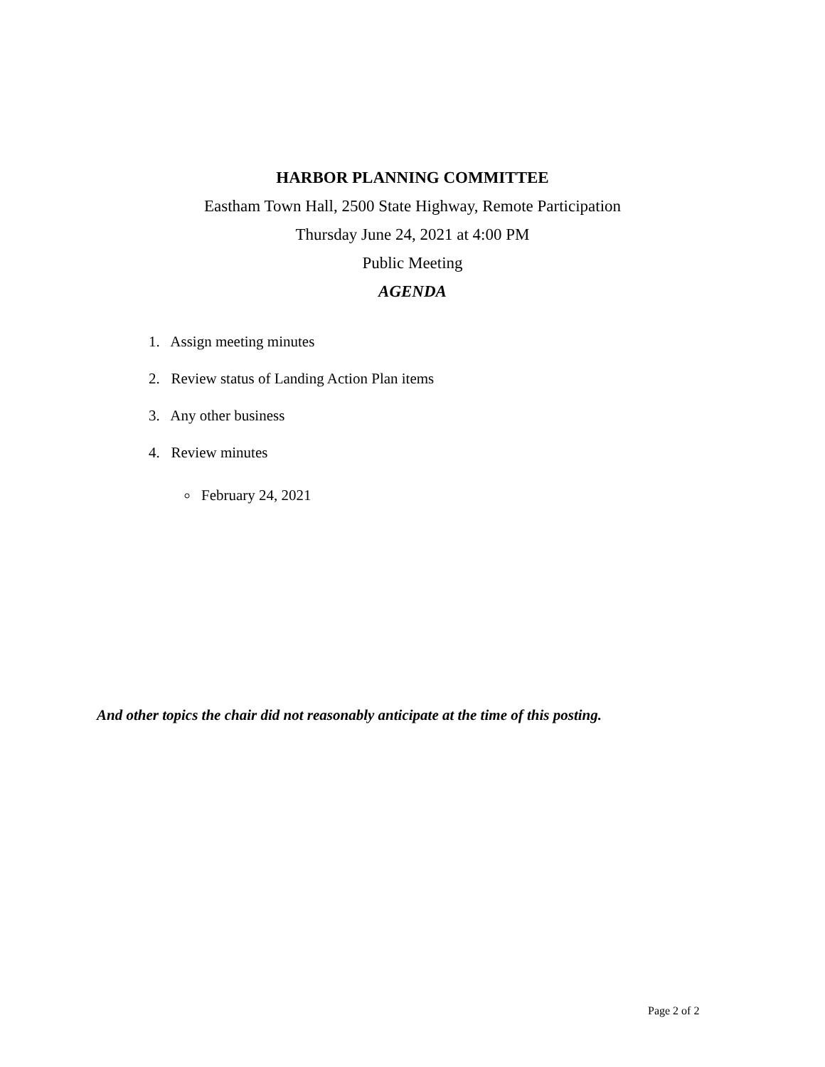HARBOR PLANNING COMMITTEE
Eastham Town Hall, 2500 State Highway, Remote Participation
Thursday June 24, 2021 at 4:00 PM
Public Meeting
AGENDA
1. Assign meeting minutes
2. Review status of Landing Action Plan items
3. Any other business
4. Review minutes
February 24, 2021
And other topics the chair did not reasonably anticipate at the time of this posting.
Page 2 of 2